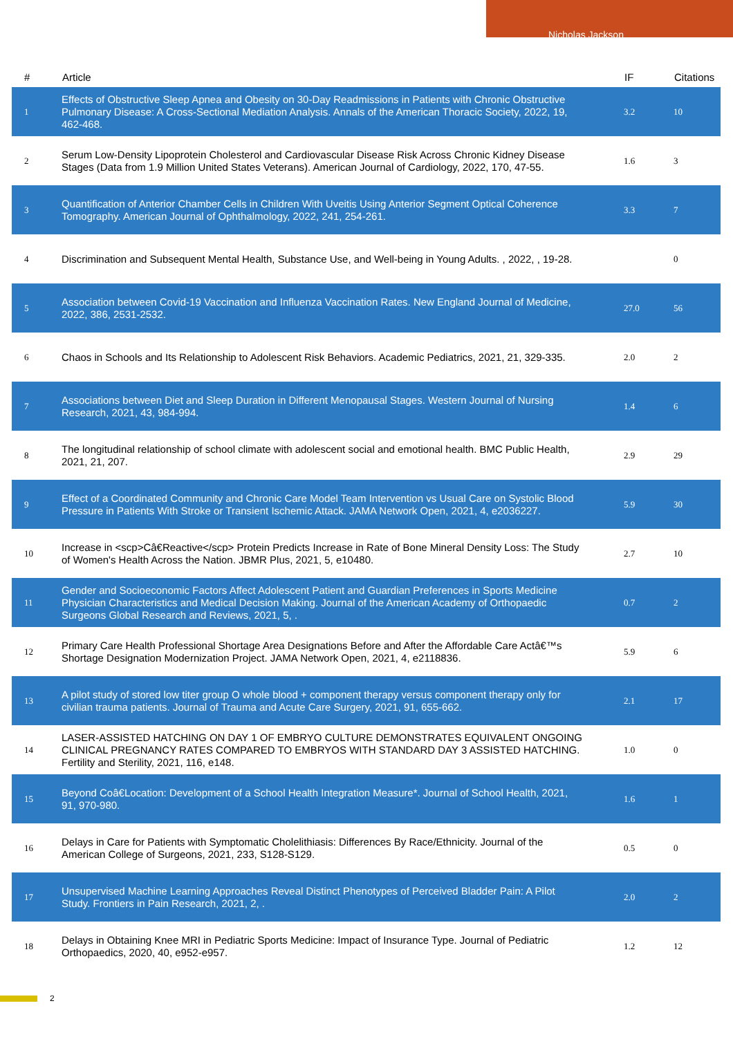Nicholas Jackson
| # | Article | IF | Citations |
| --- | --- | --- | --- |
| 1 | Effects of Obstructive Sleep Apnea and Obesity on 30-Day Readmissions in Patients with Chronic Obstructive Pulmonary Disease: A Cross-Sectional Mediation Analysis. Annals of the American Thoracic Society, 2022, 19, 462-468. | 3.2 | 10 |
| 2 | Serum Low-Density Lipoprotein Cholesterol and Cardiovascular Disease Risk Across Chronic Kidney Disease Stages (Data from 1.9 Million United States Veterans). American Journal of Cardiology, 2022, 170, 47-55. | 1.6 | 3 |
| 3 | Quantification of Anterior Chamber Cells in Children With Uveitis Using Anterior Segment Optical Coherence Tomography. American Journal of Ophthalmology, 2022, 241, 254-261. | 3.3 | 7 |
| 4 | Discrimination and Subsequent Mental Health, Substance Use, and Well-being in Young Adults. , 2022, , 19-28. | | 0 |
| 5 | Association between Covid-19 Vaccination and Influenza Vaccination Rates. New England Journal of Medicine, 2022, 386, 2531-2532. | 27.0 | 56 |
| 6 | Chaos in Schools and Its Relationship to Adolescent Risk Behaviors. Academic Pediatrics, 2021, 21, 329-335. | 2.0 | 2 |
| 7 | Associations between Diet and Sleep Duration in Different Menopausal Stages. Western Journal of Nursing Research, 2021, 43, 984-994. | 1.4 | 6 |
| 8 | The longitudinal relationship of school climate with adolescent social and emotional health. BMC Public Health, 2021, 21, 207. | 2.9 | 29 |
| 9 | Effect of a Coordinated Community and Chronic Care Model Team Intervention vs Usual Care on Systolic Blood Pressure in Patients With Stroke or Transient Ischemic Attack. JAMA Network Open, 2021, 4, e2036227. | 5.9 | 30 |
| 10 | Increase in <scp>Câ€Reactive</scp> Protein Predicts Increase in Rate of Bone Mineral Density Loss: The Study of Women's Health Across the Nation. JBMR Plus, 2021, 5, e10480. | 2.7 | 10 |
| 11 | Gender and Socioeconomic Factors Affect Adolescent Patient and Guardian Preferences in Sports Medicine Physician Characteristics and Medical Decision Making. Journal of the American Academy of Orthopaedic Surgeons Global Research and Reviews, 2021, 5, . | 0.7 | 2 |
| 12 | Primary Care Health Professional Shortage Area Designations Before and After the Affordable Care Actâ€™s Shortage Designation Modernization Project. JAMA Network Open, 2021, 4, e2118836. | 5.9 | 6 |
| 13 | A pilot study of stored low titer group O whole blood + component therapy versus component therapy only for civilian trauma patients. Journal of Trauma and Acute Care Surgery, 2021, 91, 655-662. | 2.1 | 17 |
| 14 | LASER-ASSISTED HATCHING ON DAY 1 OF EMBRYO CULTURE DEMONSTRATES EQUIVALENT ONGOING CLINICAL PREGNANCY RATES COMPARED TO EMBRYOS WITH STANDARD DAY 3 ASSISTED HATCHING. Fertility and Sterility, 2021, 116, e148. | 1.0 | 0 |
| 15 | Beyond Coâ€Location: Development of a School Health Integration Measure*. Journal of School Health, 2021, 91, 970-980. | 1.6 | 1 |
| 16 | Delays in Care for Patients with Symptomatic Cholelithiasis: Differences By Race/Ethnicity. Journal of the American College of Surgeons, 2021, 233, S128-S129. | 0.5 | 0 |
| 17 | Unsupervised Machine Learning Approaches Reveal Distinct Phenotypes of Perceived Bladder Pain: A Pilot Study. Frontiers in Pain Research, 2021, 2, . | 2.0 | 2 |
| 18 | Delays in Obtaining Knee MRI in Pediatric Sports Medicine: Impact of Insurance Type. Journal of Pediatric Orthopaedics, 2020, 40, e952-e957. | 1.2 | 12 |
2